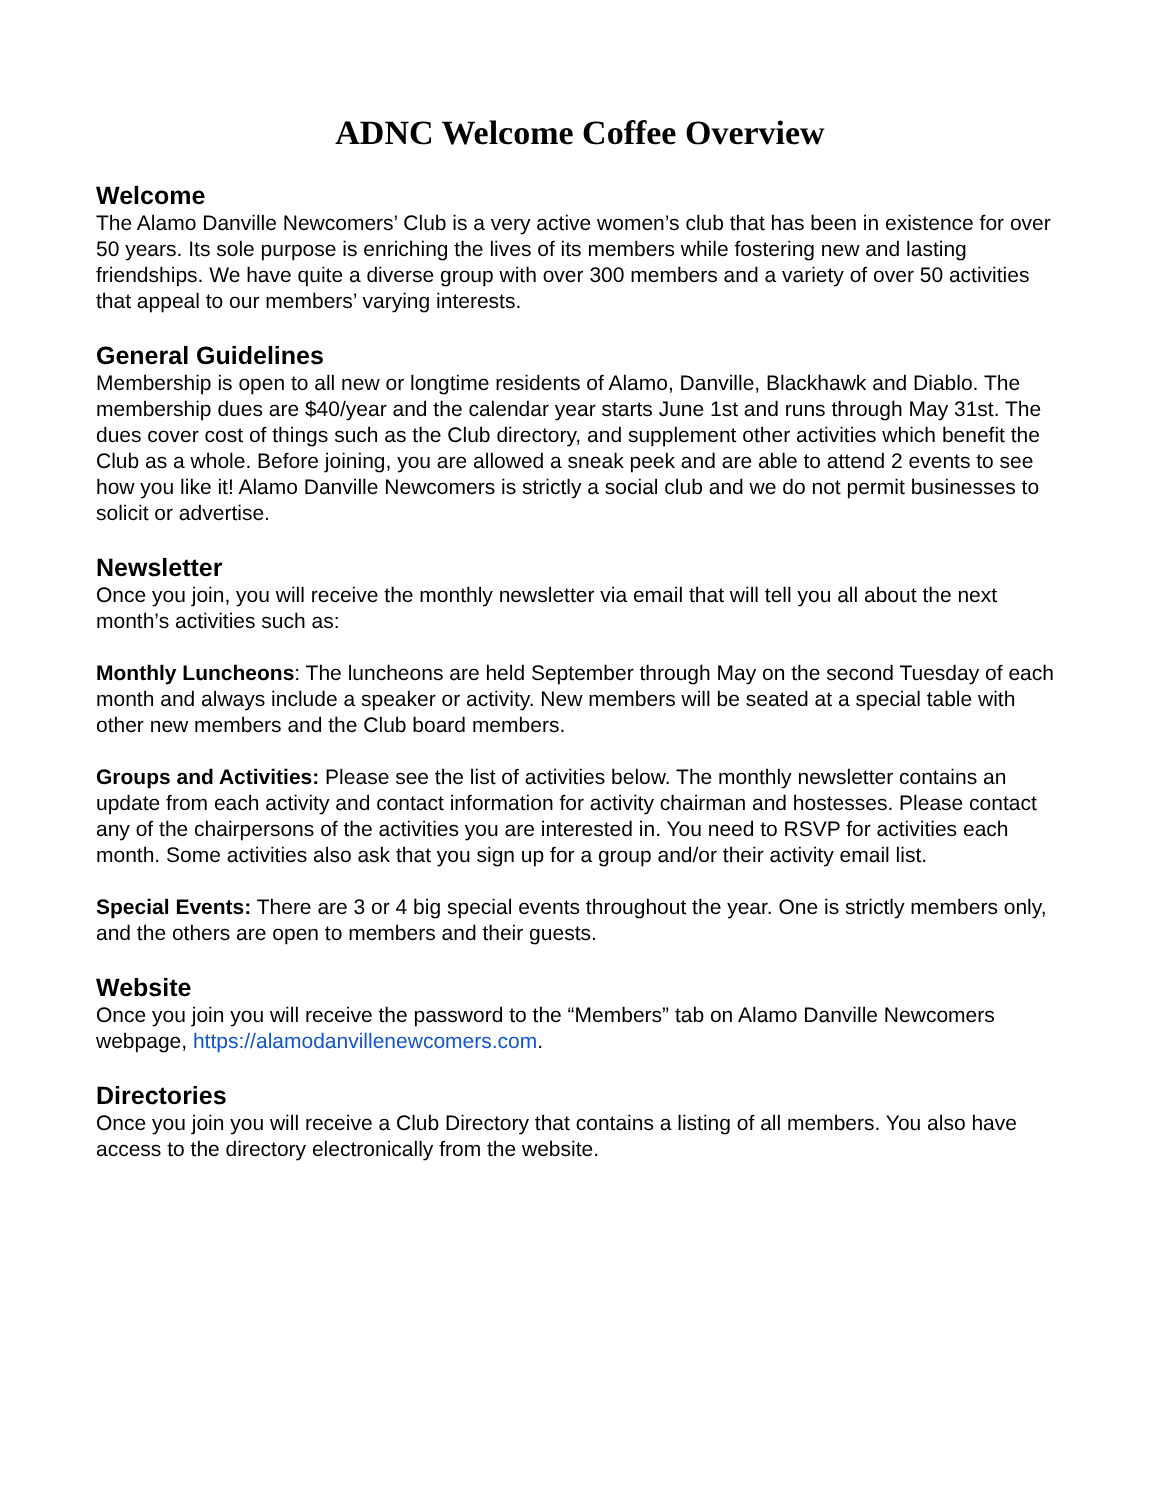ADNC Welcome Coffee Overview
Welcome
The Alamo Danville Newcomers’ Club is a very active women’s club that has been in existence for over 50 years. Its sole purpose is enriching the lives of its members while fostering new and lasting friendships. We have quite a diverse group with over 300 members and a variety of over 50 activities that appeal to our members’ varying interests.
General Guidelines
Membership is open to all new or longtime residents of Alamo, Danville, Blackhawk and Diablo. The membership dues are $40/year and the calendar year starts June 1st and runs through May 31st. The dues cover cost of things such as the Club directory, and supplement other activities which benefit the Club as a whole. Before joining, you are allowed a sneak peek and are able to attend 2 events to see how you like it! Alamo Danville Newcomers is strictly a social club and we do not permit businesses to solicit or advertise.
Newsletter
Once you join, you will receive the monthly newsletter via email that will tell you all about the next month’s activities such as:
Monthly Luncheons: The luncheons are held September through May on the second Tuesday of each month and always include a speaker or activity. New members will be seated at a special table with other new members and the Club board members.
Groups and Activities: Please see the list of activities below. The monthly newsletter contains an update from each activity and contact information for activity chairman and hostesses. Please contact any of the chairpersons of the activities you are interested in. You need to RSVP for activities each month. Some activities also ask that you sign up for a group and/or their activity email list.
Special Events: There are 3 or 4 big special events throughout the year. One is strictly members only, and the others are open to members and their guests.
Website
Once you join you will receive the password to the “Members” tab on Alamo Danville Newcomers webpage, https://alamodanvillenewcomers.com.
Directories
Once you join you will receive a Club Directory that contains a listing of all members. You also have access to the directory electronically from the website.